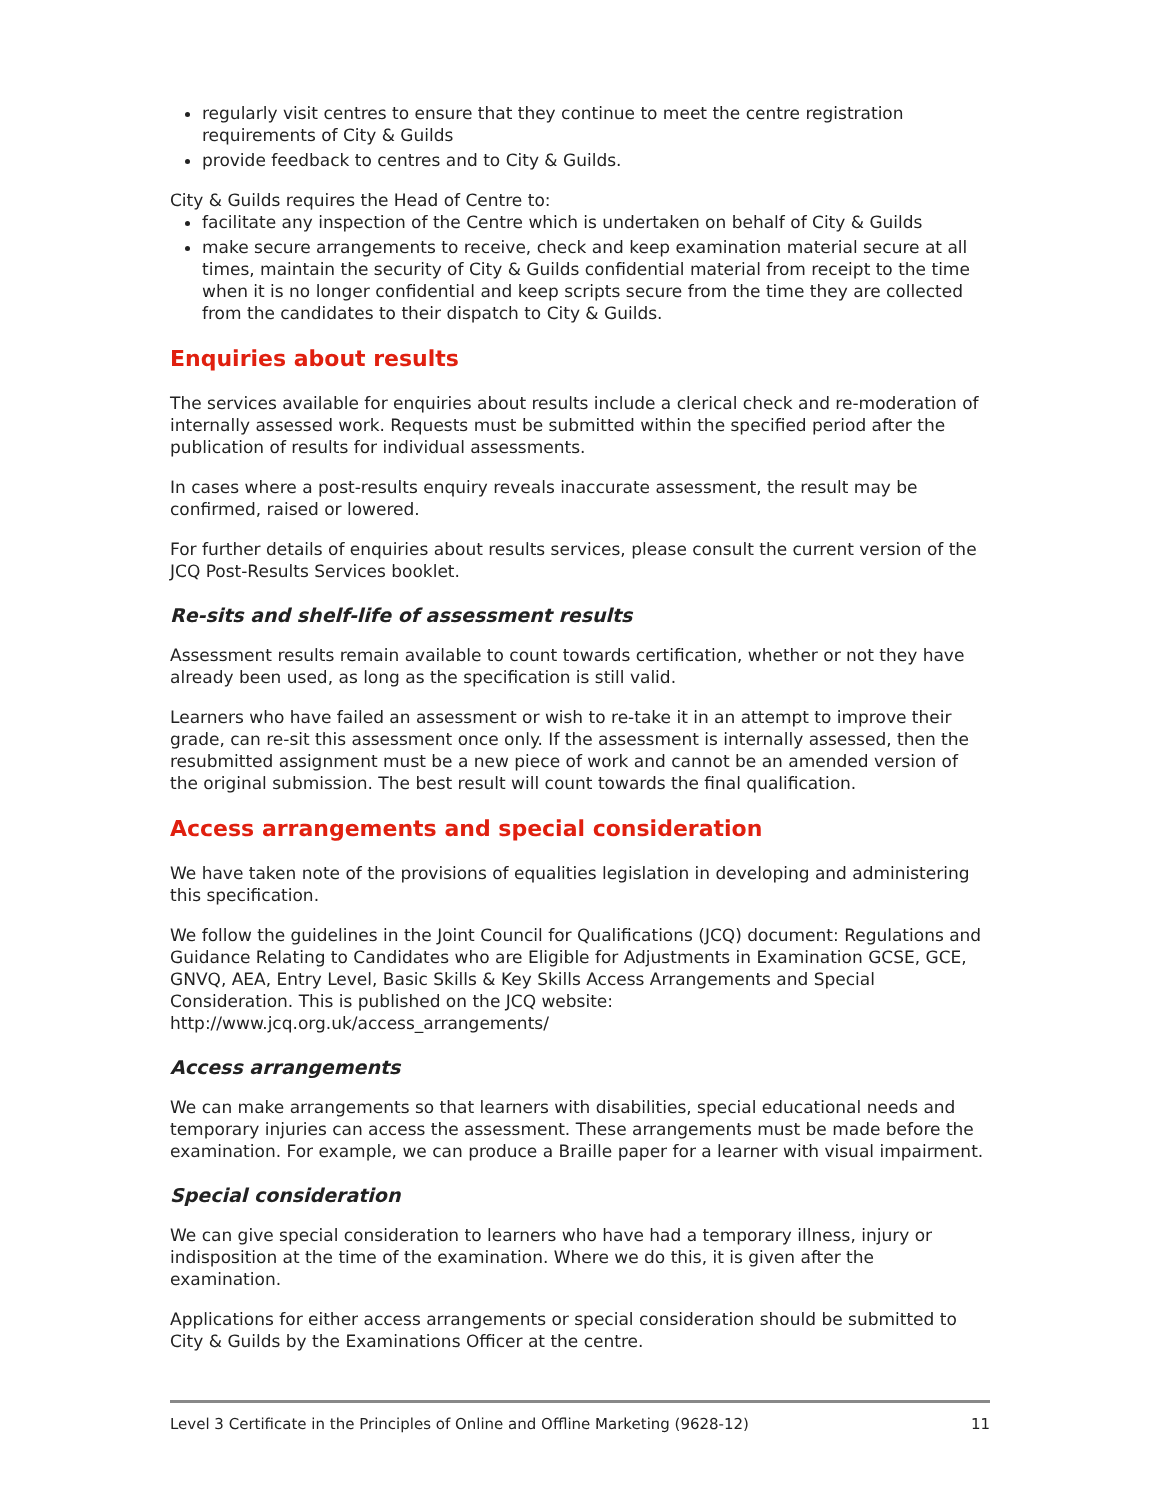regularly visit centres to ensure that they continue to meet the centre registration requirements of City & Guilds
provide feedback to centres and to City & Guilds.
City & Guilds requires the Head of Centre to:
facilitate any inspection of the Centre which is undertaken on behalf of City & Guilds
make secure arrangements to receive, check and keep examination material secure at all times, maintain the security of City & Guilds confidential material from receipt to the time when it is no longer confidential and keep scripts secure from the time they are collected from the candidates to their dispatch to City & Guilds.
Enquiries about results
The services available for enquiries about results include a clerical check and re-moderation of internally assessed work. Requests must be submitted within the specified period after the publication of results for individual assessments.
In cases where a post-results enquiry reveals inaccurate assessment, the result may be confirmed, raised or lowered.
For further details of enquiries about results services, please consult the current version of the JCQ Post-Results Services booklet.
Re-sits and shelf-life of assessment results
Assessment results remain available to count towards certification, whether or not they have already been used, as long as the specification is still valid.
Learners who have failed an assessment or wish to re-take it in an attempt to improve their grade, can re-sit this assessment once only. If the assessment is internally assessed, then the resubmitted assignment must be a new piece of work and cannot be an amended version of the original submission. The best result will count towards the final qualification.
Access arrangements and special consideration
We have taken note of the provisions of equalities legislation in developing and administering this specification.
We follow the guidelines in the Joint Council for Qualifications (JCQ) document: Regulations and Guidance Relating to Candidates who are Eligible for Adjustments in Examination GCSE, GCE, GNVQ, AEA, Entry Level, Basic Skills & Key Skills Access Arrangements and Special Consideration. This is published on the JCQ website: http://www.jcq.org.uk/access_arrangements/
Access arrangements
We can make arrangements so that learners with disabilities, special educational needs and temporary injuries can access the assessment. These arrangements must be made before the examination. For example, we can produce a Braille paper for a learner with visual impairment.
Special consideration
We can give special consideration to learners who have had a temporary illness, injury or indisposition at the time of the examination. Where we do this, it is given after the examination.
Applications for either access arrangements or special consideration should be submitted to City & Guilds by the Examinations Officer at the centre.
Level 3 Certificate in the Principles of Online and Offline Marketing (9628-12) 11